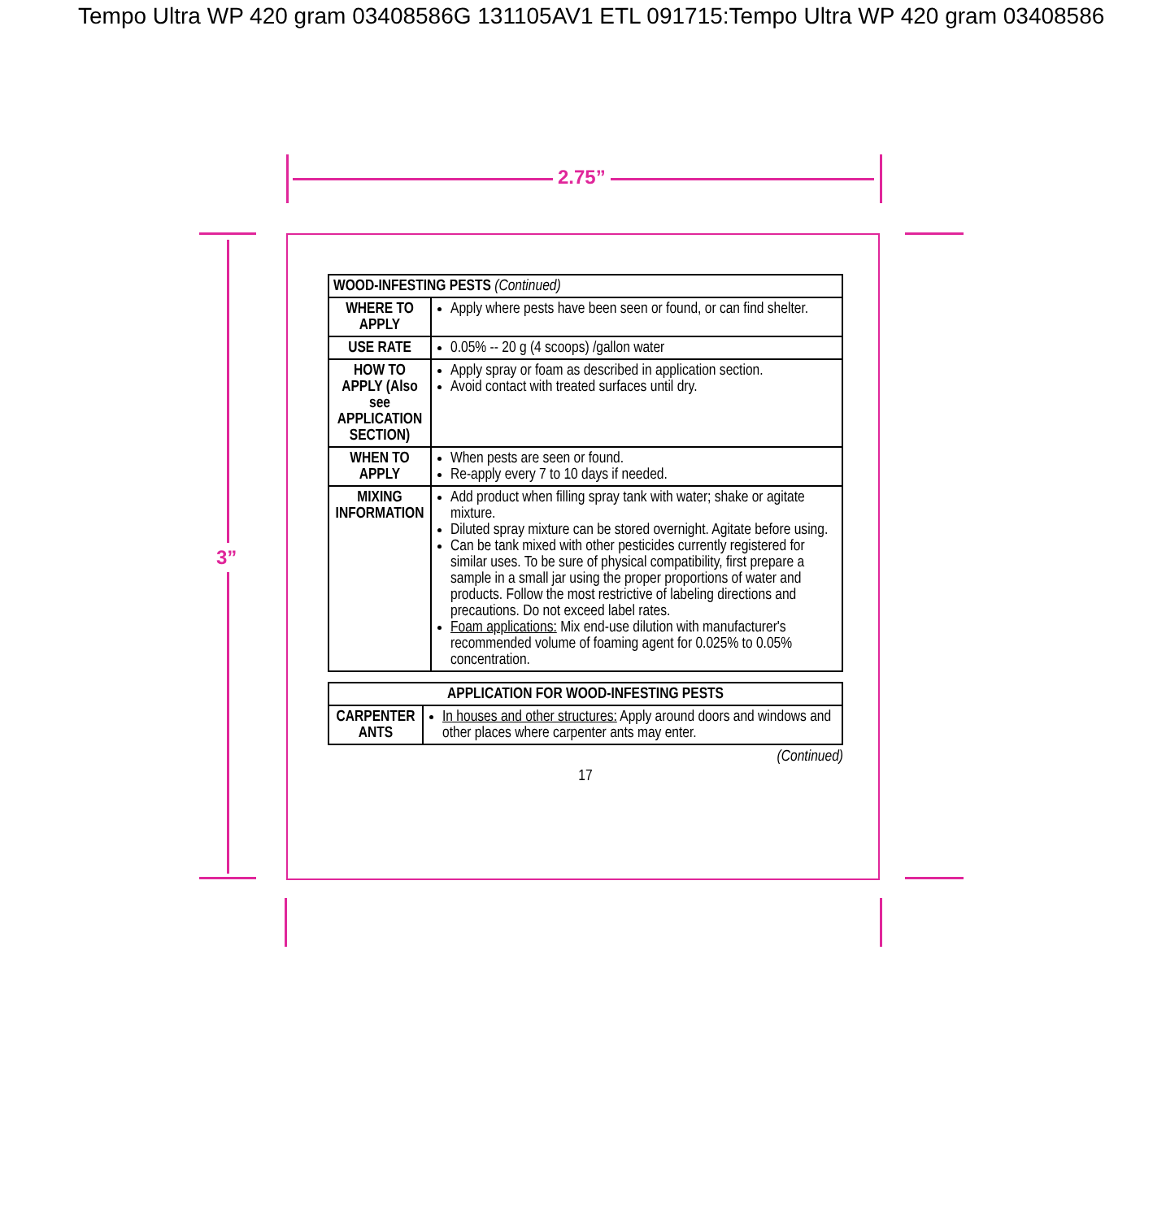Tempo Ultra WP 420 gram 03408586G 131105AV1 ETL 091715:Tempo Ultra WP 420 gram 03408586
2.75”
3”
| WOOD-INFESTING PESTS (Continued) | |
| WHERE TO APPLY | Apply where pests have been seen or found, or can find shelter. |
| USE RATE | 0.05% -- 20 g (4 scoops) /gallon water |
| HOW TO APPLY (Also see APPLICATION SECTION) | Apply spray or foam as described in application section. Avoid contact with treated surfaces until dry. |
| WHEN TO APPLY | When pests are seen or found. Re-apply every 7 to 10 days if needed. |
| MIXING INFORMATION | Add product when filling spray tank with water; shake or agitate mixture. Diluted spray mixture can be stored overnight. Agitate before using. Can be tank mixed with other pesticides currently registered for similar uses. To be sure of physical compatibility, first prepare a sample in a small jar using the proper proportions of water and products. Follow the most restrictive of labeling directions and precautions. Do not exceed label rates. Foam applications: Mix end-use dilution with manufacturer's recommended volume of foaming agent for 0.025% to 0.05% concentration. |
| APPLICATION FOR WOOD-INFESTING PESTS | |
| --- | --- |
| CARPENTER ANTS | In houses and other structures: Apply around doors and windows and other places where carpenter ants may enter. |
(Continued)
17